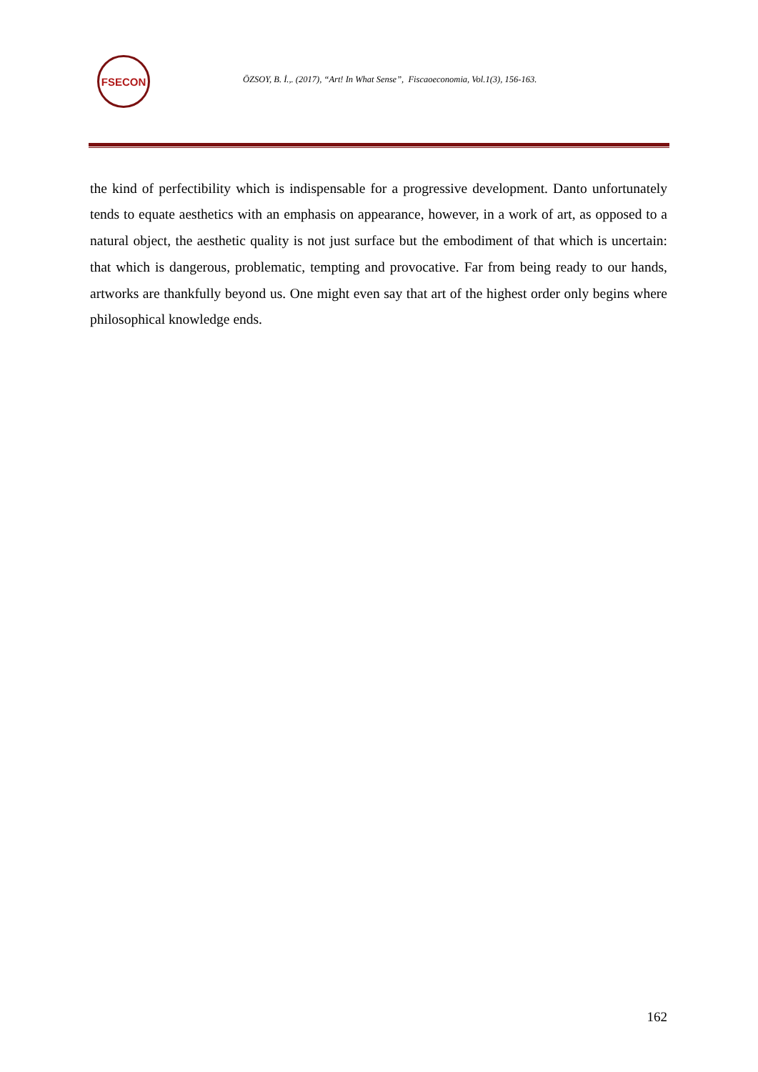FSECON
ÖZSOY, B. İ.,. (2017), “Art! In What Sense”, Fiscaoeconomia, Vol.1(3), 156-163.
the kind of perfectibility which is indispensable for a progressive development. Danto unfortunately tends to equate aesthetics with an emphasis on appearance, however, in a work of art, as opposed to a natural object, the aesthetic quality is not just surface but the embodiment of that which is uncertain: that which is dangerous, problematic, tempting and provocative. Far from being ready to our hands, artworks are thankfully beyond us. One might even say that art of the highest order only begins where philosophical knowledge ends.
162